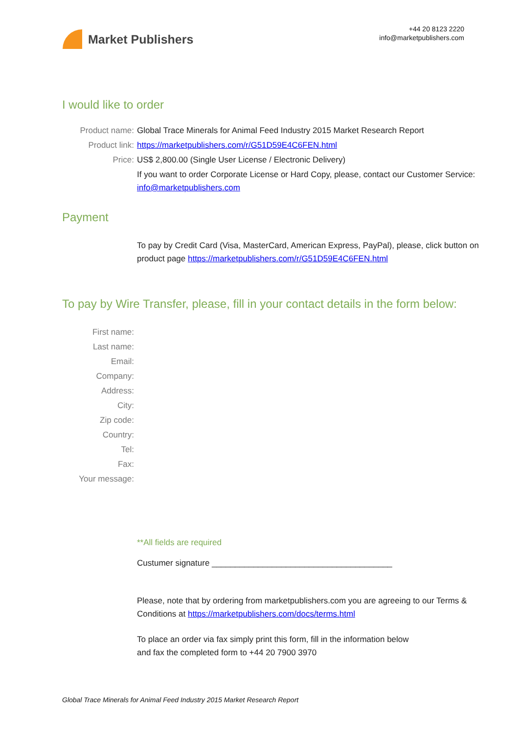Market Publishers
+44 20 8123 2220
info@marketpublishers.com
I would like to order
Product name: Global Trace Minerals for Animal Feed Industry 2015 Market Research Report
Product link: https://marketpublishers.com/r/G51D59E4C6FEN.html
Price: US$ 2,800.00 (Single User License / Electronic Delivery)
If you want to order Corporate License or Hard Copy, please, contact our Customer Service:
info@marketpublishers.com
Payment
To pay by Credit Card (Visa, MasterCard, American Express, PayPal), please, click button on product page https://marketpublishers.com/r/G51D59E4C6FEN.html
To pay by Wire Transfer, please, fill in your contact details in the form below:
First name:
Last name:
Email:
Company:
Address:
City:
Zip code:
Country:
Tel:
Fax:
Your message:
**All fields are required
Custumer signature _______________________________________
Please, note that by ordering from marketpublishers.com you are agreeing to our Terms & Conditions at https://marketpublishers.com/docs/terms.html
To place an order via fax simply print this form, fill in the information below
and fax the completed form to +44 20 7900 3970
Global Trace Minerals for Animal Feed Industry 2015 Market Research Report